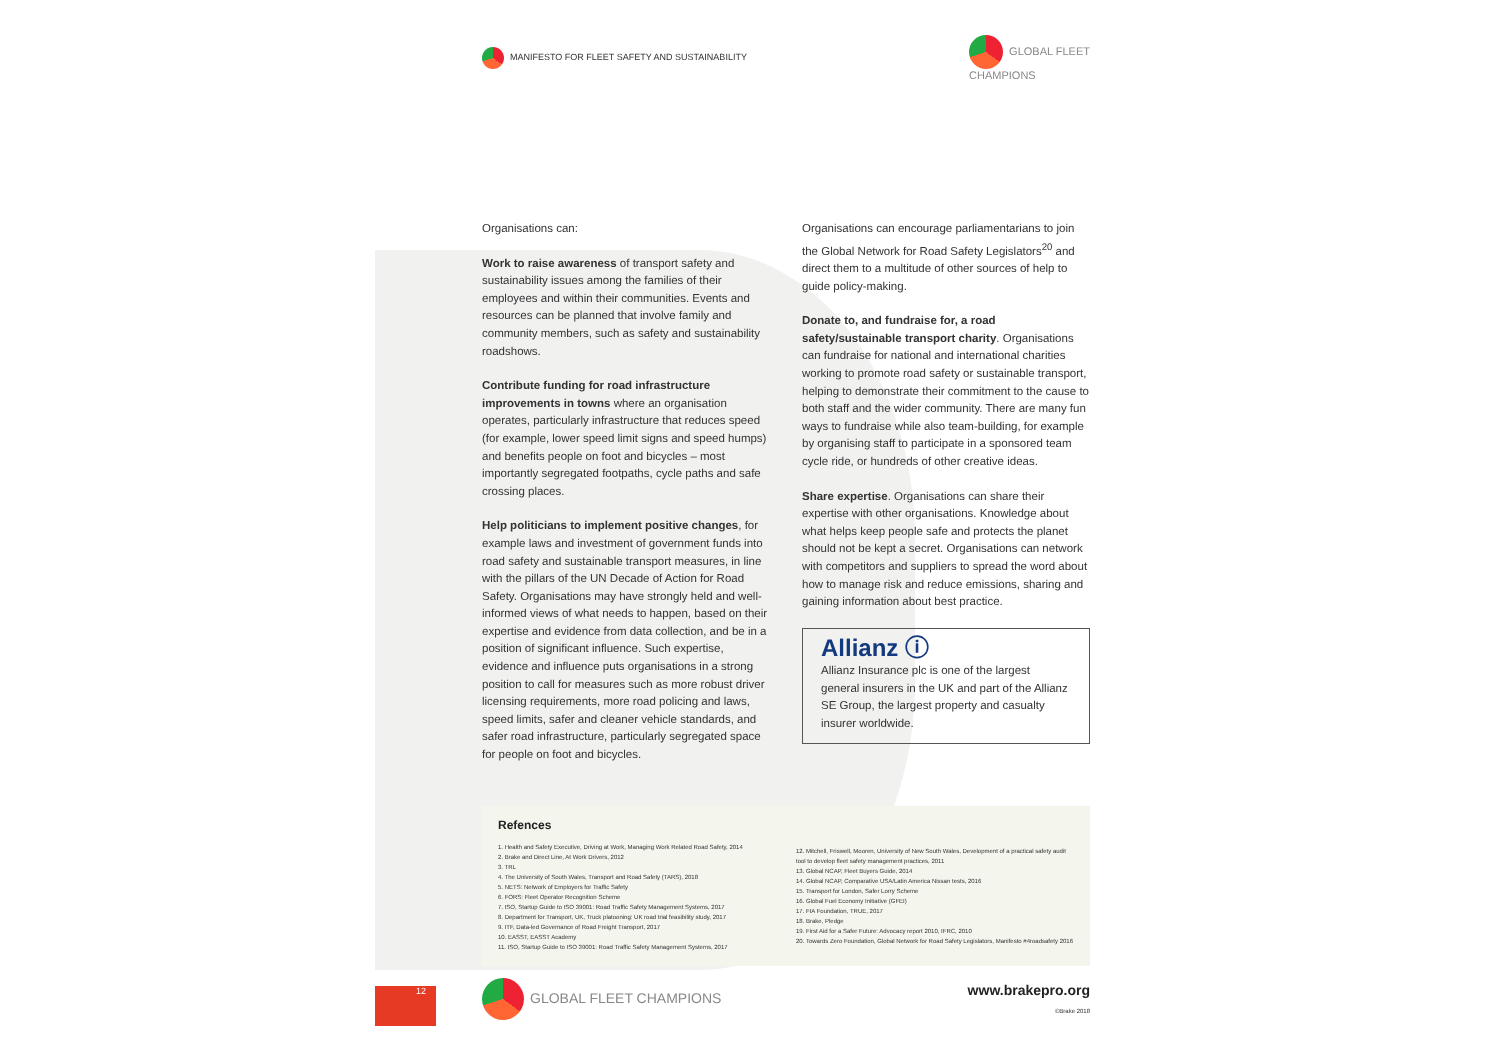12
MANIFESTO FOR FLEET SAFETY AND SUSTAINABILITY
GLOBAL FLEET
CHAMPIONS
Organisations can:
Work to raise awareness of transport safety and sustainability issues among the families of their employees and within their communities. Events and resources can be planned that involve family and community members, such as safety and sustainability roadshows.
Contribute funding for road infrastructure improvements in towns where an organisation operates, particularly infrastructure that reduces speed (for example, lower speed limit signs and speed humps) and benefits people on foot and bicycles – most importantly segregated footpaths, cycle paths and safe crossing places.
Help politicians to implement positive changes, for example laws and investment of government funds into road safety and sustainable transport measures, in line with the pillars of the UN Decade of Action for Road Safety. Organisations may have strongly held and well-informed views of what needs to happen, based on their expertise and evidence from data collection, and be in a position of significant influence. Such expertise, evidence and influence puts organisations in a strong position to call for measures such as more robust driver licensing requirements, more road policing and laws, speed limits, safer and cleaner vehicle standards, and safer road infrastructure, particularly segregated space for people on foot and bicycles.
Organisations can encourage parliamentarians to join the Global Network for Road Safety Legislators<sup>20</sup> and direct them to a multitude of other sources of help to guide policy-making.
Donate to, and fundraise for, a road safety/sustainable transport charity. Organisations can fundraise for national and international charities working to promote road safety or sustainable transport, helping to demonstrate their commitment to the cause to both staff and the wider community. There are many fun ways to fundraise while also team-building, for example by organising staff to participate in a sponsored team cycle ride, or hundreds of other creative ideas.
Share expertise. Organisations can share their expertise with other organisations. Knowledge about what helps keep people safe and protects the planet should not be kept a secret. Organisations can network with competitors and suppliers to spread the word about how to manage risk and reduce emissions, sharing and gaining information about best practice.
Allianz ⓘ
Allianz Insurance plc is one of the largest general insurers in the UK and part of the Allianz SE Group, the largest property and casualty insurer worldwide.
Refences
1. Health and Safety Executive, Driving at Work, Managing Work Related Road Safety, 2014
2. Brake and Direct Line, At Work Drivers, 2012
3. TRL
4. The University of South Wales, Transport and Road Safety (TARS), 2018
5. NETS: Network of Employers for Traffic Safety
6. FORS: Fleet Operator Recognition Scheme
7. ISO, Startup Guide to ISO 39001: Road Traffic Safety Management Systems, 2017
8. Department for Transport, UK, Truck platooning: UK road trial feasibility study, 2017
9. ITF, Data-led Governance of Road Freight Transport, 2017
10. EASST, EASST Academy
11. ISO, Startup Guide to ISO 39001: Road Traffic Safety Management Systems, 2017
12. Mitchell, Friswell, Mooren, University of New South Wales, Development of a practical safety audit tool to develop fleet safety management practices, 2011
13. Global NCAP, Fleet Buyers Guide, 2014
14. Global NCAP, Comparative USA/Latin America Nissan tests, 2016
15. Transport for London, Safer Lorry Scheme
16. Global Fuel Economy Initiative (GFEI)
17. FIA Foundation, TRUE, 2017
18. Brake, Pledge
19. First Aid for a Safer Future: Advocacy report 2010, IFRC, 2010
20. Towards Zero Foundation, Global Network for Road Safety Legislators, Manifesto #4roadsafety 2016
GLOBAL FLEET CHAMPIONS
www.brakepro.org
©Brake 2018